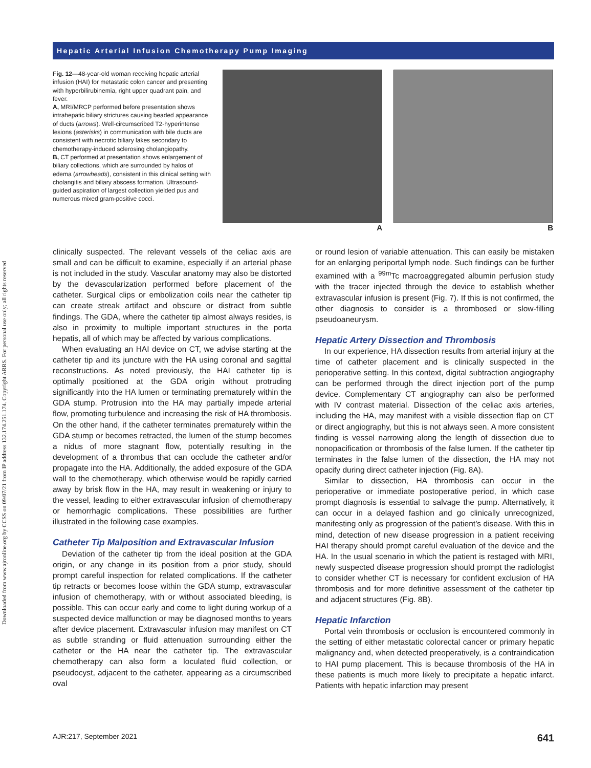Downloaded from www.ajronline.org by CCSS on 09/07/21 from IP address 132.174.251.174. Copyright ARRS. For personal use only; all rights reserved
Hepatic Arterial Infusion Chemotherapy Pump Imaging
Fig. 12—48-year-old woman receiving hepatic arterial infusion (HAI) for metastatic colon cancer and presenting with hyperbilirubinemia, right upper quadrant pain, and fever.
A, MRI/MRCP performed before presentation shows intrahepatic biliary strictures causing beaded appearance of ducts (arrows). Well-circumscribed T2-hyperintense lesions (asterisks) in communication with bile ducts are consistent with necrotic biliary lakes secondary to chemotherapy-induced sclerosing cholangiopathy.
B, CT performed at presentation shows enlargement of biliary collections, which are surrounded by halos of edema (arrowheads), consistent in this clinical setting with cholangitis and biliary abscess formation. Ultrasound-guided aspiration of largest collection yielded pus and numerous mixed gram-positive cocci.
A B
clinically suspected. The relevant vessels of the celiac axis are small and can be difficult to examine, especially if an arterial phase is not included in the study. Vascular anatomy may also be distorted by the devascularization performed before placement of the catheter. Surgical clips or embolization coils near the catheter tip can create streak artifact and obscure or distract from subtle findings. The GDA, where the catheter tip almost always resides, is also in proximity to multiple important structures in the porta hepatis, all of which may be affected by various complications.
When evaluating an HAI device on CT, we advise starting at the catheter tip and its juncture with the HA using coronal and sagittal reconstructions. As noted previously, the HAI catheter tip is optimally positioned at the GDA origin without protruding significantly into the HA lumen or terminating prematurely within the GDA stump. Protrusion into the HA may partially impede arterial flow, promoting turbulence and increasing the risk of HA thrombosis. On the other hand, if the catheter terminates prematurely within the GDA stump or becomes retracted, the lumen of the stump becomes a nidus of more stagnant flow, potentially resulting in the development of a thrombus that can occlude the catheter and/or propagate into the HA. Additionally, the added exposure of the GDA wall to the chemotherapy, which otherwise would be rapidly carried away by brisk flow in the HA, may result in weakening or injury to the vessel, leading to either extravascular infusion of chemotherapy or hemorrhagic complications. These possibilities are further illustrated in the following case examples.
Catheter Tip Malposition and Extravascular Infusion
Deviation of the catheter tip from the ideal position at the GDA origin, or any change in its position from a prior study, should prompt careful inspection for related complications. If the catheter tip retracts or becomes loose within the GDA stump, extravascular infusion of chemotherapy, with or without associated bleeding, is possible. This can occur early and come to light during workup of a suspected device malfunction or may be diagnosed months to years after device placement. Extravascular infusion may manifest on CT as subtle stranding or fluid attenuation surrounding either the catheter or the HA near the catheter tip. The extravascular chemotherapy can also form a loculated fluid collection, or pseudocyst, adjacent to the catheter, appearing as a circumscribed oval
or round lesion of variable attenuation. This can easily be mistaken for an enlarging periportal lymph node. Such findings can be further examined with a <sup>99m</sup>Tc macroaggregated albumin perfusion study with the tracer injected through the device to establish whether extravascular infusion is present (Fig. 7). If this is not confirmed, the other diagnosis to consider is a thrombosed or slow-filling pseudoaneurysm.
Hepatic Artery Dissection and Thrombosis
In our experience, HA dissection results from arterial injury at the time of catheter placement and is clinically suspected in the perioperative setting. In this context, digital subtraction angiography can be performed through the direct injection port of the pump device. Complementary CT angiography can also be performed with IV contrast material. Dissection of the celiac axis arteries, including the HA, may manifest with a visible dissection flap on CT or direct angiography, but this is not always seen. A more consistent finding is vessel narrowing along the length of dissection due to nonopacification or thrombosis of the false lumen. If the catheter tip terminates in the false lumen of the dissection, the HA may not opacify during direct catheter injection (Fig. 8A).
Similar to dissection, HA thrombosis can occur in the perioperative or immediate postoperative period, in which case prompt diagnosis is essential to salvage the pump. Alternatively, it can occur in a delayed fashion and go clinically unrecognized, manifesting only as progression of the patient’s disease. With this in mind, detection of new disease progression in a patient receiving HAI therapy should prompt careful evaluation of the device and the HA. In the usual scenario in which the patient is restaged with MRI, newly suspected disease progression should prompt the radiologist to consider whether CT is necessary for confident exclusion of HA thrombosis and for more definitive assessment of the catheter tip and adjacent structures (Fig. 8B).
Hepatic Infarction
Portal vein thrombosis or occlusion is encountered commonly in the setting of either metastatic colorectal cancer or primary hepatic malignancy and, when detected preoperatively, is a contraindication to HAI pump placement. This is because thrombosis of the HA in these patients is much more likely to precipitate a hepatic infarct. Patients with hepatic infarction may present
AJR:217, September 2021 641